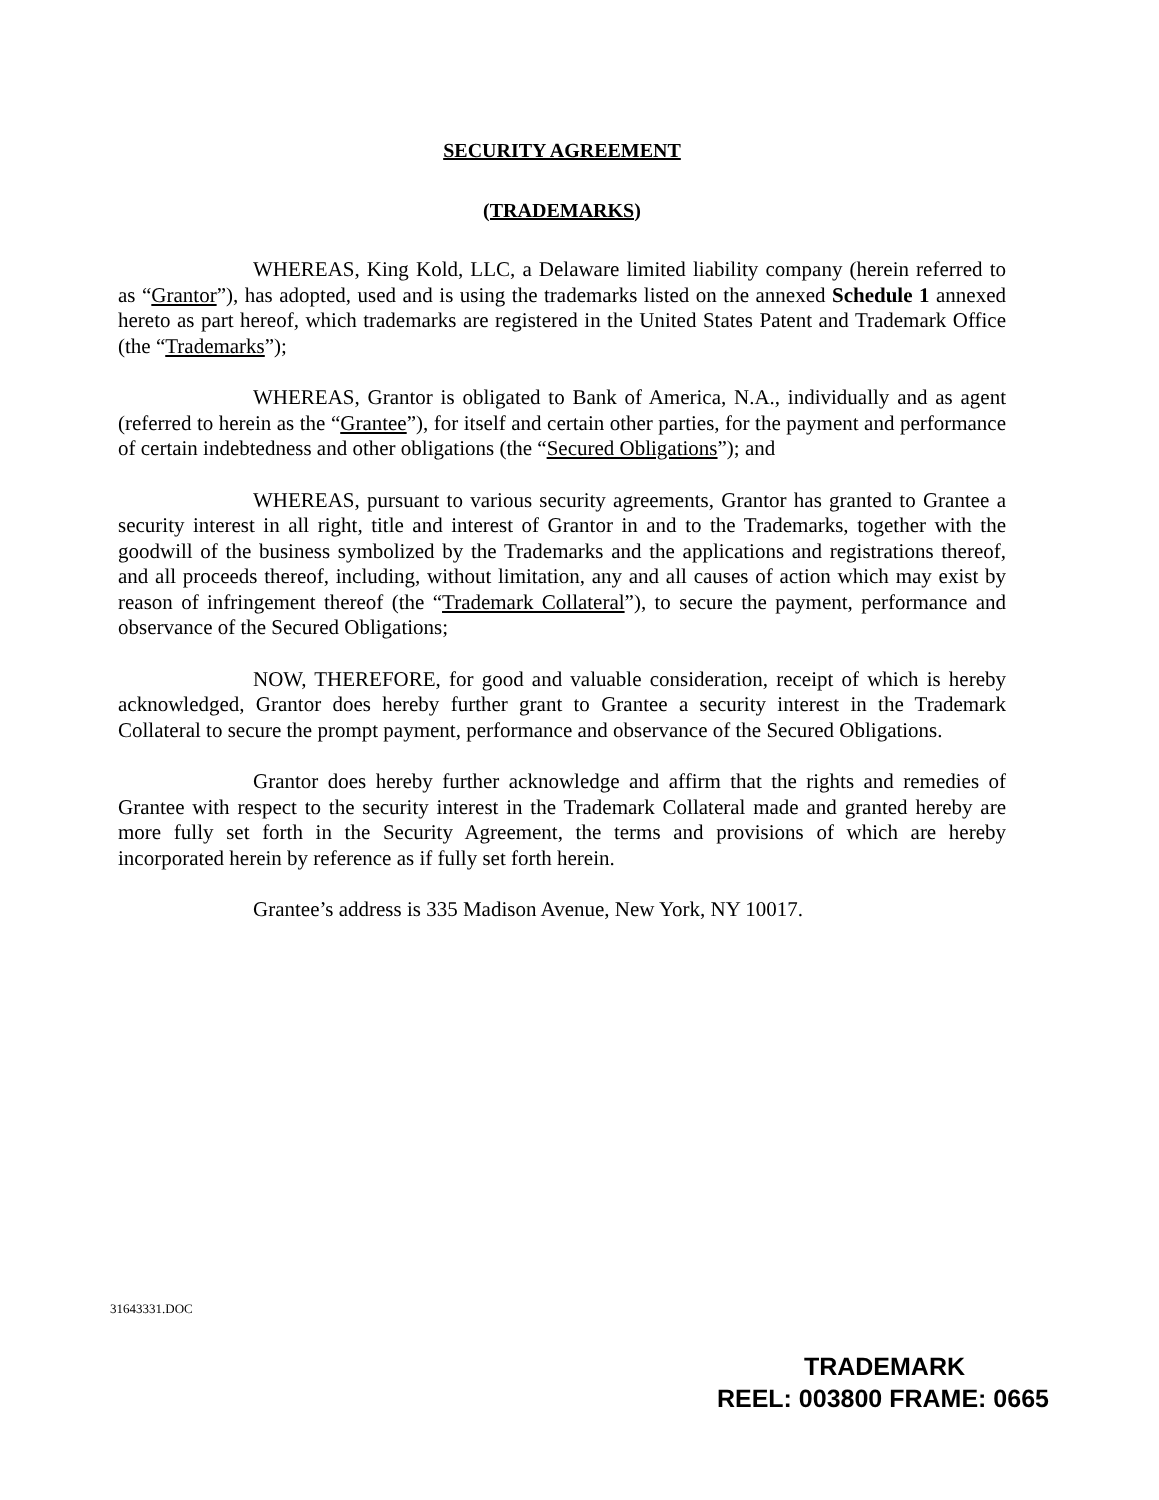SECURITY AGREEMENT
(TRADEMARKS)
WHEREAS, King Kold, LLC, a Delaware limited liability company (herein referred to as “Grantor”), has adopted, used and is using the trademarks listed on the annexed Schedule 1 annexed hereto as part hereof, which trademarks are registered in the United States Patent and Trademark Office (the “Trademarks”);
WHEREAS, Grantor is obligated to Bank of America, N.A., individually and as agent (referred to herein as the “Grantee”), for itself and certain other parties, for the payment and performance of certain indebtedness and other obligations (the “Secured Obligations”); and
WHEREAS, pursuant to various security agreements, Grantor has granted to Grantee a security interest in all right, title and interest of Grantor in and to the Trademarks, together with the goodwill of the business symbolized by the Trademarks and the applications and registrations thereof, and all proceeds thereof, including, without limitation, any and all causes of action which may exist by reason of infringement thereof (the “Trademark Collateral”), to secure the payment, performance and observance of the Secured Obligations;
NOW, THEREFORE, for good and valuable consideration, receipt of which is hereby acknowledged, Grantor does hereby further grant to Grantee a security interest in the Trademark Collateral to secure the prompt payment, performance and observance of the Secured Obligations.
Grantor does hereby further acknowledge and affirm that the rights and remedies of Grantee with respect to the security interest in the Trademark Collateral made and granted hereby are more fully set forth in the Security Agreement, the terms and provisions of which are hereby incorporated herein by reference as if fully set forth herein.
Grantee’s address is 335 Madison Avenue, New York, NY 10017.
31643331.DOC
TRADEMARK
REEL: 003800 FRAME: 0665